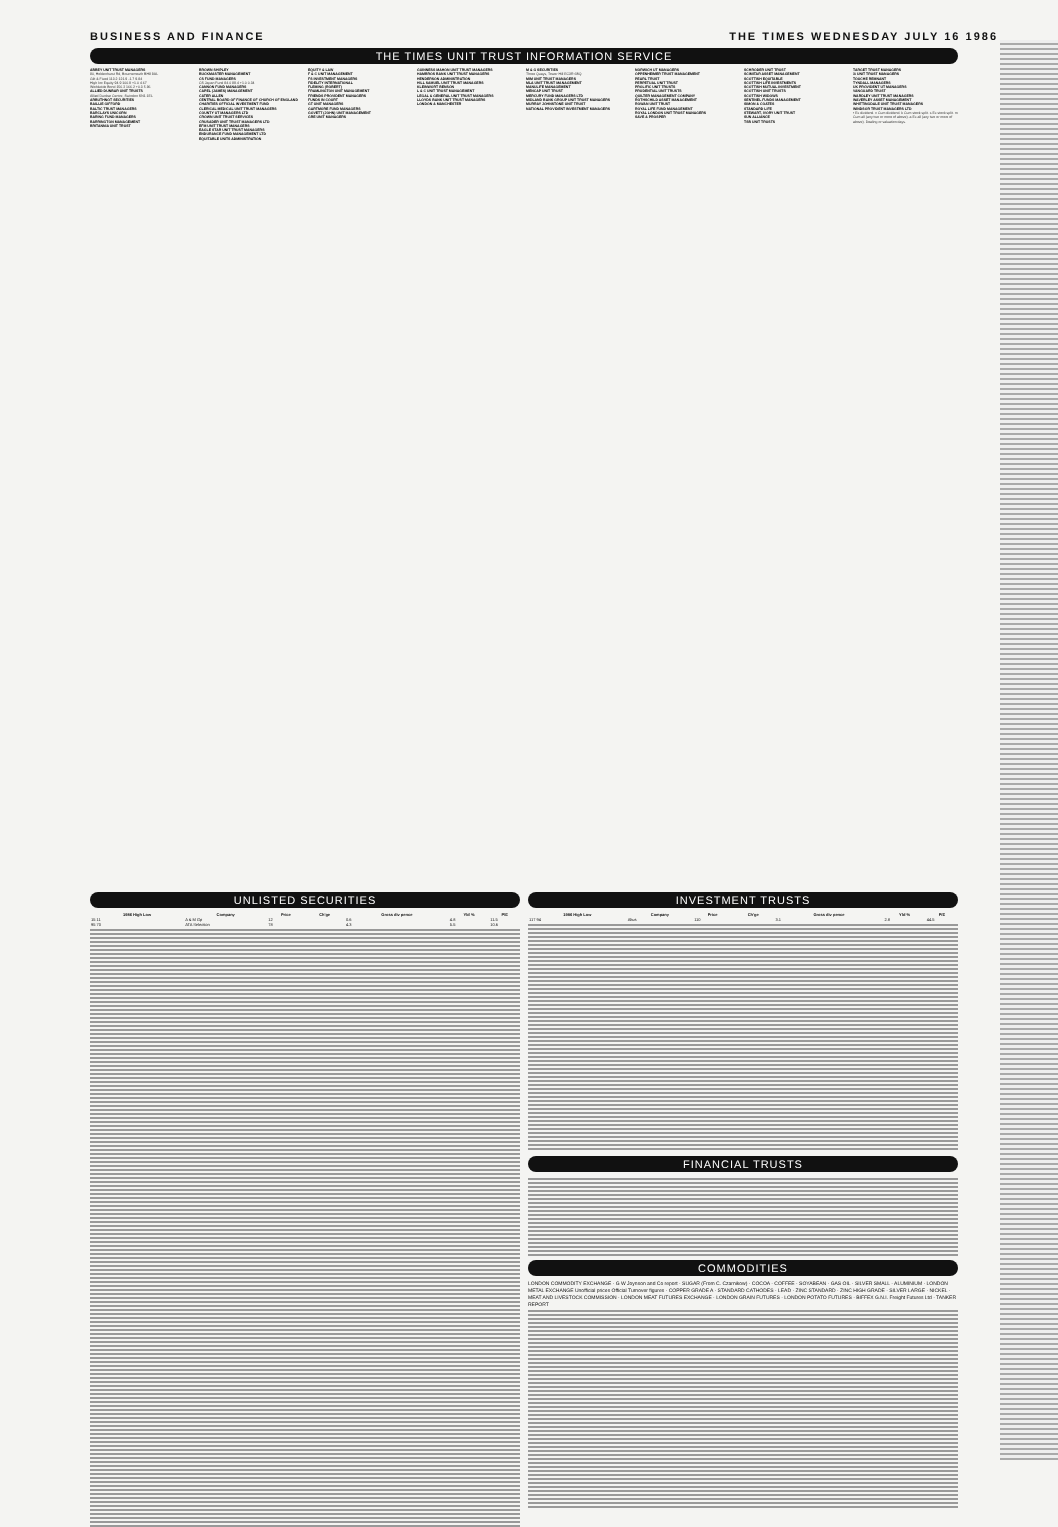BUSINESS AND FINANCE THE TIMES WEDNESDAY JULY 16 1986
THE TIMES UNIT TRUST INFORMATION SERVICE
ABBEY UNIT TRUST MANAGERS
80, Holdenhurst Rd, Bournemouth BH8 8AL
Gilt & Fixed 113.2 121.9 -1.7 9.84
High Inc Equity 94.9 100.9 +1.0 4.67
Worldwide Bond 156.2 166.2 +0.3 5.96
ALLIED DUNBAR UNIT TRUSTS
Allied Dunbar Centre, Swindon SN1 1EL
ARBUTHNOT SECURITIES
BAILLIE GIFFORD
BALTIC TRUST MANAGERS
BARCLAYS UNICORN
BARING FUND MANAGERS
BARRINGTON MANAGEMENT
BRITANNIA UNIT TRUST
BROWN SHIPLEY
BUCKMASTER MANAGEMENT
CS FUND MANAGERS
CS Japan Fund 84.0 89.4 +1.0 0.34
CANNON FUND MANAGERS
CAPEL (JAMES) MANAGEMENT
CATER ALLEN
CENTRAL BOARD OF FINANCE OF CHURCH OF ENGLAND
CHARITIES OFFICIAL INVESTMENT FUND
CLERICAL MEDICAL UNIT TRUST MANAGERS
COUNTY UT MANAGERS LTD
CROWN UNIT TRUST SERVICES
CRUSADER UNIT TRUST MANAGERS LTD
EFM UNIT TRUST MANAGERS
EAGLE STAR UNIT TRUST MANAGERS
ENDURANCE FUND MANAGEMENT LTD
EQUITABLE UNITS ADMINISTRATION
EQUITY & LAW
F & C UNIT MANAGEMENT
FS INVESTMENT MANAGERS
FIDELITY INTERNATIONAL
FLEMING (ROBERT)
FRAMLINGTON UNIT MANAGEMENT
FRIENDS PROVIDENT MANAGERS
FUNDS IN COURT
GT UNIT MANAGERS
GARTMORE FUND MANAGERS
GOVETT (JOHN) UNIT MANAGEMENT
GRE UNIT MANAGERS
GUINNESS MAHON UNIT TRUST MANAGERS
HAMBROS BANK UNIT TRUST MANAGERS
HENDERSON ADMINISTRATION
HILL SAMUEL UNIT TRUST MANAGERS
KLEINWORT BENSON
L & C UNIT TRUST MANAGEMENT
LEGAL & GENERAL UNIT TRUST MANAGERS
LLOYDS BANK UNIT TRUST MANAGERS
LONDON & MANCHESTER
M & G SECURITIES
Three Quays, Tower Hill EC3R 6BQ
MIM UNIT TRUST MANAGERS
MLA UNIT TRUST MANAGEMENT
MANULIFE MANAGEMENT
MENCAP UNIT TRUST
MERCURY FUND MANAGERS LTD
MIDLAND BANK GROUP UNIT TRUST MANAGERS
MURRAY JOHNSTONE UNIT TRUST
NATIONAL PROVIDENT INVESTMENT MANAGERS
NORWICH UT MANAGERS
OPPENHEIMER TRUST MANAGEMENT
PEARL TRUST
PERPETUAL UNIT TRUST
PROLIFIC UNIT TRUSTS
PRUDENTIAL UNIT TRUSTS
QUILTER MANAGEMENT COMPANY
ROTHSCHILD ASSET MANAGEMENT
ROWAN UNIT TRUST
ROYAL LIFE FUND MANAGEMENT
ROYAL LONDON UNIT TRUST MANAGERS
SAVE & PROSPER
SCHRODER UNIT TRUST
SCIMITAR ASSET MANAGEMENT
SCOTTISH EQUITABLE
SCOTTISH LIFE INVESTMENTS
SCOTTISH MUTUAL INVESTMENT
SCOTTISH UNIT TRUSTS
SCOTTISH WIDOWS
SENTINEL FUNDS MANAGEMENT
SIMON & COATES
STANDARD LIFE
STEWART, IVORY UNIT TRUST
SUN ALLIANCE
TSB UNIT TRUSTS
TARGET TRUST MANAGERS
3i UNIT TRUST MANAGERS
TOUCHE REMNANT
TYNDALL MANAGERS
UK PROVIDENT UT MANAGERS
VANGUARD TRUST
WARDLEY UNIT TRUST MANAGERS
WAVERLEY ASSET MANAGEMENT
WHITTINGDALE UNIT TRUST MANAGERS
WINDSOR TRUST MANAGERS LTD
• Ex dividend. c Cum dividend. k Cum stock split. s Ex stock split. m Cum all (any two or more of above). a Ex all (any two or more of above). Dealing or valuation days.
UNLISTED SECURITIES
| 1986 High Low | Company | Price | Ch'ge | Gross div pence | Yld % | P/E |
| --- | --- | --- | --- | --- | --- | --- |
| 15 11 | A & M Gp | 12 | | 0.6 | 4.8 | 11.5 |
| 95 70 | ATA Selection | 78 | | 4.3 | 5.5 | 10.6 |
INVESTMENT TRUSTS
| 1986 High Low | Company | Price | Ch'ge | Gross div pence | Yld % | P/E |
| --- | --- | --- | --- | --- | --- | --- |
| 117 94 | Altus | 110 | | 3.1 | 2.8 | 44.5 |
FINANCIAL TRUSTS
COMMODITIES
LONDON COMMODITY EXCHANGE · G W Joynson and Co report · SUGAR (From C. Czarnikow) · COCOA · COFFEE · SOYABEAN · GAS OIL · SILVER SMALL · ALUMINIUM · LONDON METAL EXCHANGE Unofficial prices Official Turnover figures · COPPER GRADE A · STANDARD CATHODES · LEAD · ZINC STANDARD · ZINC HIGH GRADE · SILVER LARGE · NICKEL · MEAT AND LIVESTOCK COMMISSION · LONDON MEAT FUTURES EXCHANGE · LONDON GRAIN FUTURES · LONDON POTATO FUTURES · BIFFEX G.N.I. Freight Futures Ltd · TANKER REPORT